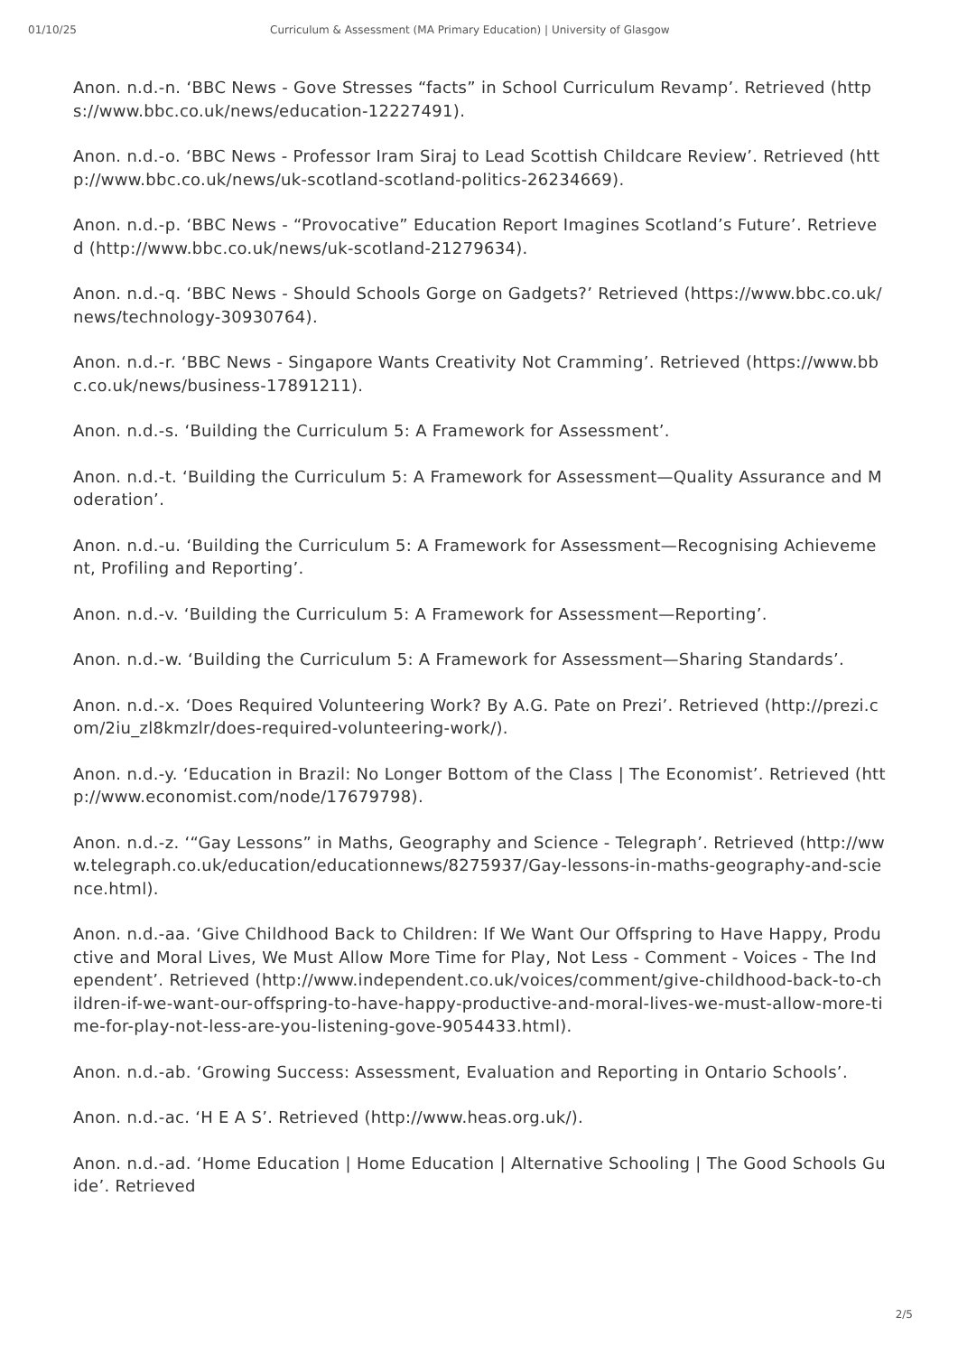01/10/25 Curriculum & Assessment (MA Primary Education) | University of Glasgow
Anon. n.d.-n. ‘BBC News - Gove Stresses “facts” in School Curriculum Revamp’. Retrieved (https://www.bbc.co.uk/news/education-12227491).
Anon. n.d.-o. ‘BBC News - Professor Iram Siraj to Lead Scottish Childcare Review’. Retrieved (http://www.bbc.co.uk/news/uk-scotland-scotland-politics-26234669).
Anon. n.d.-p. ‘BBC News - “Provocative” Education Report Imagines Scotland’s Future’. Retrieved (http://www.bbc.co.uk/news/uk-scotland-21279634).
Anon. n.d.-q. ‘BBC News - Should Schools Gorge on Gadgets?’ Retrieved (https://www.bbc.co.uk/news/technology-30930764).
Anon. n.d.-r. ‘BBC News - Singapore Wants Creativity Not Cramming’. Retrieved (https://www.bbc.co.uk/news/business-17891211).
Anon. n.d.-s. ‘Building the Curriculum 5: A Framework for Assessment’.
Anon. n.d.-t. ‘Building the Curriculum 5: A Framework for Assessment—Quality Assurance and Moderation’.
Anon. n.d.-u. ‘Building the Curriculum 5: A Framework for Assessment—Recognising Achievement, Profiling and Reporting’.
Anon. n.d.-v. ‘Building the Curriculum 5: A Framework for Assessment—Reporting’.
Anon. n.d.-w. ‘Building the Curriculum 5: A Framework for Assessment—Sharing Standards’.
Anon. n.d.-x. ‘Does Required Volunteering Work? By A.G. Pate on Prezi’. Retrieved (http://prezi.com/2iu_zl8kmzlr/does-required-volunteering-work/).
Anon. n.d.-y. ‘Education in Brazil: No Longer Bottom of the Class | The Economist’. Retrieved (http://www.economist.com/node/17679798).
Anon. n.d.-z. ‘“Gay Lessons” in Maths, Geography and Science - Telegraph’. Retrieved (http://www.telegraph.co.uk/education/educationnews/8275937/Gay-lessons-in-maths-geography-and-science.html).
Anon. n.d.-aa. ‘Give Childhood Back to Children: If We Want Our Offspring to Have Happy, Productive and Moral Lives, We Must Allow More Time for Play, Not Less - Comment - Voices - The Independent’. Retrieved (http://www.independent.co.uk/voices/comment/give-childhood-back-to-children-if-we-want-our-offspring-to-have-happy-productive-and-moral-lives-we-must-allow-more-time-for-play-not-less-are-you-listening-gove-9054433.html).
Anon. n.d.-ab. ‘Growing Success: Assessment, Evaluation and Reporting in Ontario Schools’.
Anon. n.d.-ac. ‘H E A S’. Retrieved (http://www.heas.org.uk/).
Anon. n.d.-ad. ‘Home Education | Home Education | Alternative Schooling | The Good Schools Guide’. Retrieved
2/5